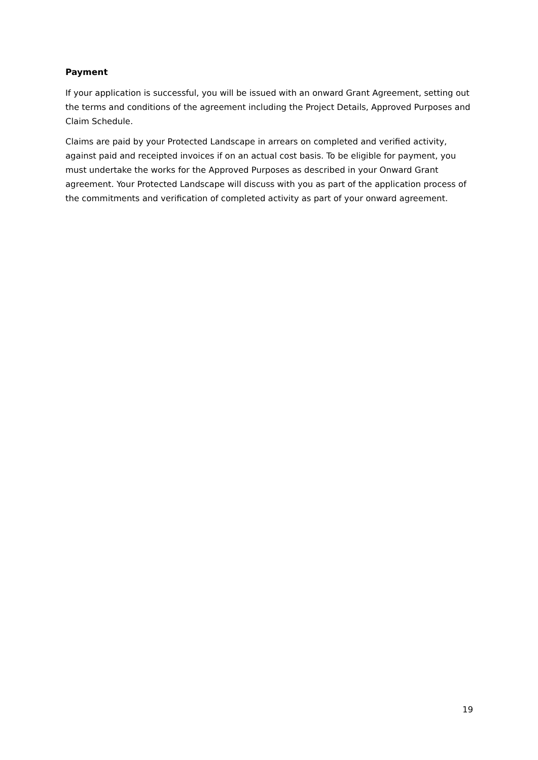Payment
If your application is successful, you will be issued with an onward Grant Agreement, setting out the terms and conditions of the agreement including the Project Details, Approved Purposes and Claim Schedule.
Claims are paid by your Protected Landscape in arrears on completed and verified activity, against paid and receipted invoices if on an actual cost basis. To be eligible for payment, you must undertake the works for the Approved Purposes as described in your Onward Grant agreement. Your Protected Landscape will discuss with you as part of the application process of the commitments and verification of completed activity as part of your onward agreement.
19